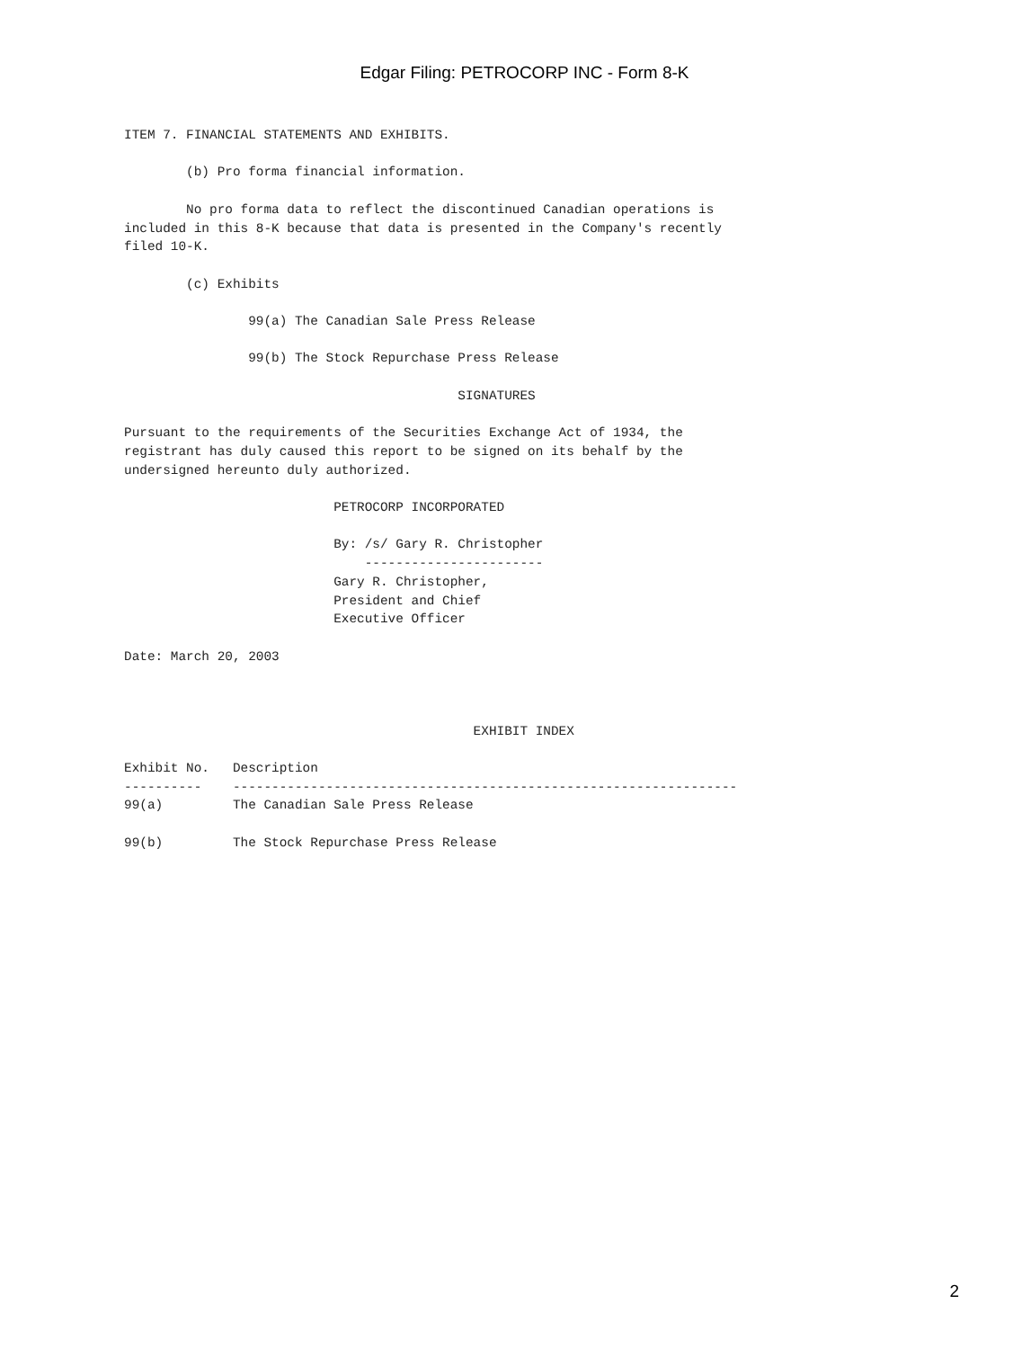Edgar Filing: PETROCORP INC - Form 8-K
ITEM 7. FINANCIAL STATEMENTS AND EXHIBITS.

        (b) Pro forma financial information.

        No pro forma data to reflect the discontinued Canadian operations is
included in this 8-K because that data is presented in the Company's recently
filed 10-K.

        (c) Exhibits

                99(a) The Canadian Sale Press Release

                99(b) The Stock Repurchase Press Release

                                           SIGNATURES

Pursuant to the requirements of the Securities Exchange Act of 1934, the
registrant has duly caused this report to be signed on its behalf by the
undersigned hereunto duly authorized.

                           PETROCORP INCORPORATED

                           By: /s/ Gary R. Christopher
                               -----------------------
                           Gary R. Christopher,
                           President and Chief
                           Executive Officer

Date: March 20, 2003



                                             EXHIBIT INDEX

Exhibit No.   Description
----------    -----------------------------------------------------------------
99(a)         The Canadian Sale Press Release

99(b)         The Stock Repurchase Press Release
2